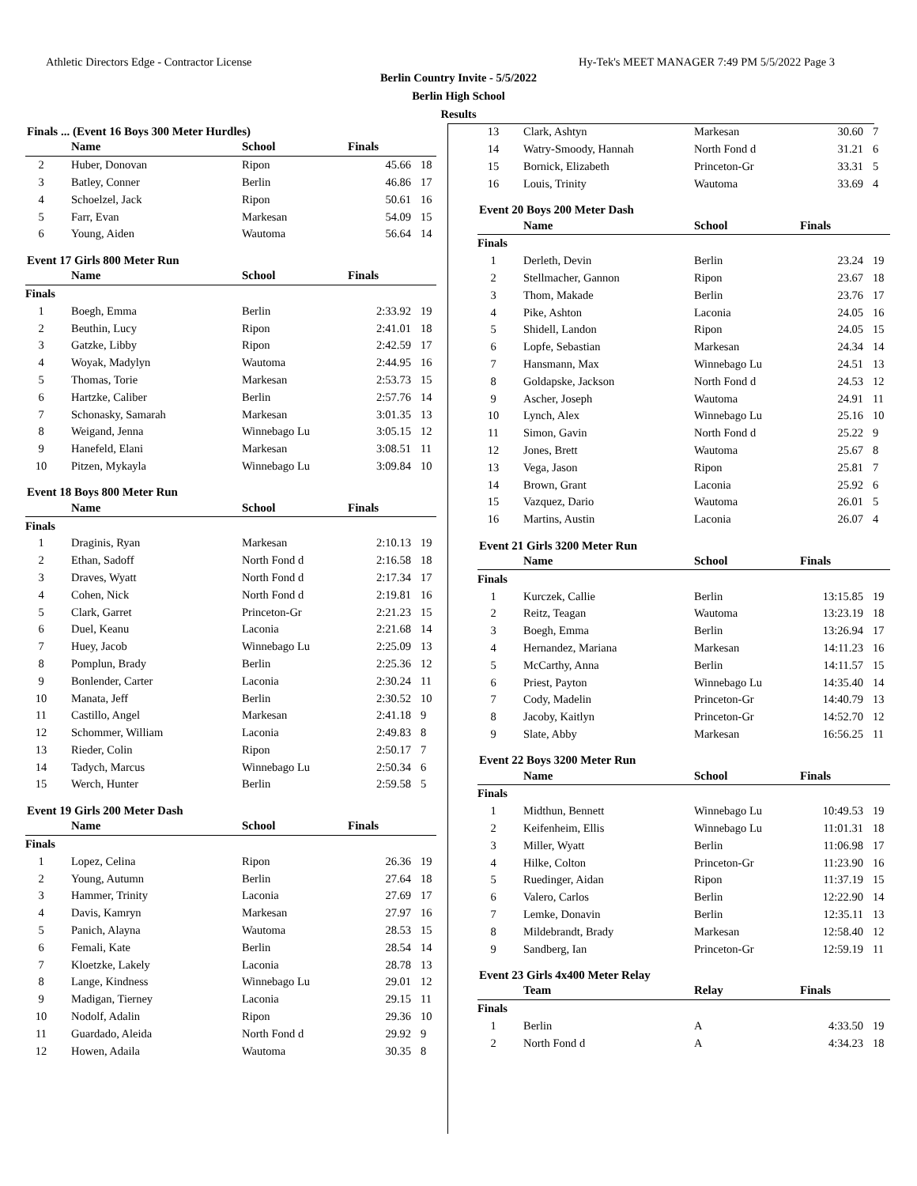Athletic Directors Edge - Contractor License Hy-Tek's MEET MANAGER 7:49 PM 5/5/2022 Page 3
Berlin Country Invite - 5/5/2022
Berlin High School
Results
Finals ... (Event 16 Boys 300 Meter Hurdles)
| | Name | School | Finals | |
| --- | --- | --- | --- | --- |
| 2 | Huber, Donovan | Ripon | 45.66 | 18 |
| 3 | Batley, Conner | Berlin | 46.86 | 17 |
| 4 | Schoelzel, Jack | Ripon | 50.61 | 16 |
| 5 | Farr, Evan | Markesan | 54.09 | 15 |
| 6 | Young, Aiden | Wautoma | 56.64 | 14 |
Event 17 Girls 800 Meter Run
| | Name | School | Finals | |
| --- | --- | --- | --- | --- |
| Finals | | | | |
| 1 | Boegh, Emma | Berlin | 2:33.92 | 19 |
| 2 | Beuthin, Lucy | Ripon | 2:41.01 | 18 |
| 3 | Gatzke, Libby | Ripon | 2:42.59 | 17 |
| 4 | Woyak, Madylyn | Wautoma | 2:44.95 | 16 |
| 5 | Thomas, Torie | Markesan | 2:53.73 | 15 |
| 6 | Hartzke, Caliber | Berlin | 2:57.76 | 14 |
| 7 | Schonasky, Samarah | Markesan | 3:01.35 | 13 |
| 8 | Weigand, Jenna | Winnebago Lu | 3:05.15 | 12 |
| 9 | Hanefeld, Elani | Markesan | 3:08.51 | 11 |
| 10 | Pitzen, Mykayla | Winnebago Lu | 3:09.84 | 10 |
Event 18 Boys 800 Meter Run
| | Name | School | Finals | |
| --- | --- | --- | --- | --- |
| Finals | | | | |
| 1 | Draginis, Ryan | Markesan | 2:10.13 | 19 |
| 2 | Ethan, Sadoff | North Fond d | 2:16.58 | 18 |
| 3 | Draves, Wyatt | North Fond d | 2:17.34 | 17 |
| 4 | Cohen, Nick | North Fond d | 2:19.81 | 16 |
| 5 | Clark, Garret | Princeton-Gr | 2:21.23 | 15 |
| 6 | Duel, Keanu | Laconia | 2:21.68 | 14 |
| 7 | Huey, Jacob | Winnebago Lu | 2:25.09 | 13 |
| 8 | Pomplun, Brady | Berlin | 2:25.36 | 12 |
| 9 | Bonlender, Carter | Laconia | 2:30.24 | 11 |
| 10 | Manata, Jeff | Berlin | 2:30.52 | 10 |
| 11 | Castillo, Angel | Markesan | 2:41.18 | 9 |
| 12 | Schommer, William | Laconia | 2:49.83 | 8 |
| 13 | Rieder, Colin | Ripon | 2:50.17 | 7 |
| 14 | Tadych, Marcus | Winnebago Lu | 2:50.34 | 6 |
| 15 | Werch, Hunter | Berlin | 2:59.58 | 5 |
Event 19 Girls 200 Meter Dash
| | Name | School | Finals | |
| --- | --- | --- | --- | --- |
| Finals | | | | |
| 1 | Lopez, Celina | Ripon | 26.36 | 19 |
| 2 | Young, Autumn | Berlin | 27.64 | 18 |
| 3 | Hammer, Trinity | Laconia | 27.69 | 17 |
| 4 | Davis, Kamryn | Markesan | 27.97 | 16 |
| 5 | Panich, Alayna | Wautoma | 28.53 | 15 |
| 6 | Femali, Kate | Berlin | 28.54 | 14 |
| 7 | Kloetzke, Lakely | Laconia | 28.78 | 13 |
| 8 | Lange, Kindness | Winnebago Lu | 29.01 | 12 |
| 9 | Madigan, Tierney | Laconia | 29.15 | 11 |
| 10 | Nodolf, Adalin | Ripon | 29.36 | 10 |
| 11 | Guardado, Aleida | North Fond d | 29.92 | 9 |
| 12 | Howen, Adaila | Wautoma | 30.35 | 8 |
| 13 | Clark, Ashtyn | Markesan | 30.60 | 7 |
| 14 | Watry-Smoody, Hannah | North Fond d | 31.21 | 6 |
| 15 | Bornick, Elizabeth | Princeton-Gr | 33.31 | 5 |
| 16 | Louis, Trinity | Wautoma | 33.69 | 4 |
Event 20 Boys 200 Meter Dash
| | Name | School | Finals | |
| --- | --- | --- | --- | --- |
| Finals | | | | |
| 1 | Derleth, Devin | Berlin | 23.24 | 19 |
| 2 | Stellmacher, Gannon | Ripon | 23.67 | 18 |
| 3 | Thom, Makade | Berlin | 23.76 | 17 |
| 4 | Pike, Ashton | Laconia | 24.05 | 16 |
| 5 | Shidell, Landon | Ripon | 24.05 | 15 |
| 6 | Lopfe, Sebastian | Markesan | 24.34 | 14 |
| 7 | Hansmann, Max | Winnebago Lu | 24.51 | 13 |
| 8 | Goldapske, Jackson | North Fond d | 24.53 | 12 |
| 9 | Ascher, Joseph | Wautoma | 24.91 | 11 |
| 10 | Lynch, Alex | Winnebago Lu | 25.16 | 10 |
| 11 | Simon, Gavin | North Fond d | 25.22 | 9 |
| 12 | Jones, Brett | Wautoma | 25.67 | 8 |
| 13 | Vega, Jason | Ripon | 25.81 | 7 |
| 14 | Brown, Grant | Laconia | 25.92 | 6 |
| 15 | Vazquez, Dario | Wautoma | 26.01 | 5 |
| 16 | Martins, Austin | Laconia | 26.07 | 4 |
Event 21 Girls 3200 Meter Run
| | Name | School | Finals | |
| --- | --- | --- | --- | --- |
| Finals | | | | |
| 1 | Kurczek, Callie | Berlin | 13:15.85 | 19 |
| 2 | Reitz, Teagan | Wautoma | 13:23.19 | 18 |
| 3 | Boegh, Emma | Berlin | 13:26.94 | 17 |
| 4 | Hernandez, Mariana | Markesan | 14:11.23 | 16 |
| 5 | McCarthy, Anna | Berlin | 14:11.57 | 15 |
| 6 | Priest, Payton | Winnebago Lu | 14:35.40 | 14 |
| 7 | Cody, Madelin | Princeton-Gr | 14:40.79 | 13 |
| 8 | Jacoby, Kaitlyn | Princeton-Gr | 14:52.70 | 12 |
| 9 | Slate, Abby | Markesan | 16:56.25 | 11 |
Event 22 Boys 3200 Meter Run
| | Name | School | Finals | |
| --- | --- | --- | --- | --- |
| Finals | | | | |
| 1 | Midthun, Bennett | Winnebago Lu | 10:49.53 | 19 |
| 2 | Keifenheim, Ellis | Winnebago Lu | 11:01.31 | 18 |
| 3 | Miller, Wyatt | Berlin | 11:06.98 | 17 |
| 4 | Hilke, Colton | Princeton-Gr | 11:23.90 | 16 |
| 5 | Ruedinger, Aidan | Ripon | 11:37.19 | 15 |
| 6 | Valero, Carlos | Berlin | 12:22.90 | 14 |
| 7 | Lemke, Donavin | Berlin | 12:35.11 | 13 |
| 8 | Mildebrandt, Brady | Markesan | 12:58.40 | 12 |
| 9 | Sandberg, Ian | Princeton-Gr | 12:59.19 | 11 |
Event 23 Girls 4x400 Meter Relay
| | Team | Relay | Finals | |
| --- | --- | --- | --- | --- |
| Finals | | | | |
| 1 | Berlin | A | 4:33.50 | 19 |
| 2 | North Fond d | A | 4:34.23 | 18 |